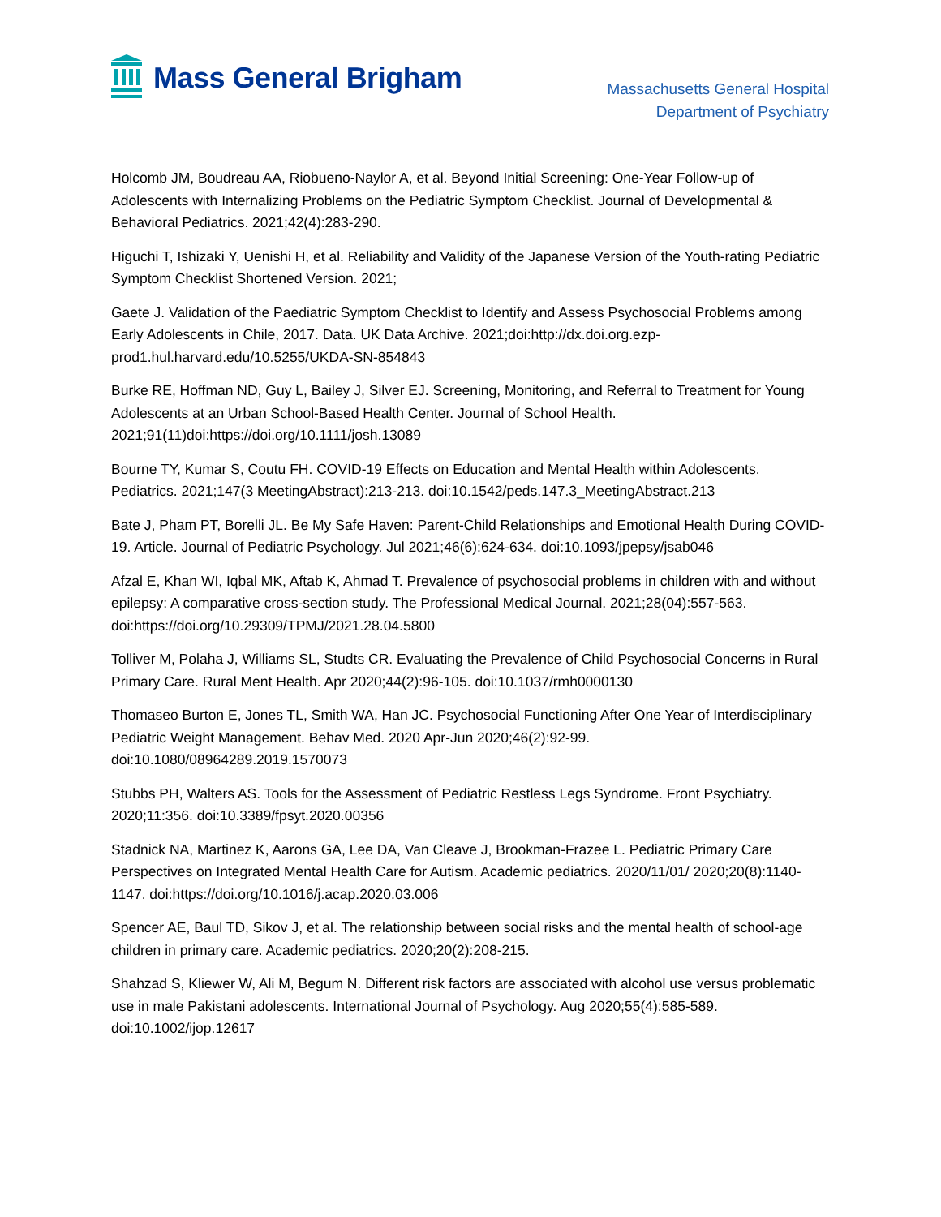Mass General Brigham
Massachusetts General Hospital
Department of Psychiatry
Holcomb JM, Boudreau AA, Riobueno-Naylor A, et al. Beyond Initial Screening: One-Year Follow-up of Adolescents with Internalizing Problems on the Pediatric Symptom Checklist. Journal of Developmental & Behavioral Pediatrics. 2021;42(4):283-290.
Higuchi T, Ishizaki Y, Uenishi H, et al. Reliability and Validity of the Japanese Version of the Youth-rating Pediatric Symptom Checklist Shortened Version. 2021;
Gaete J. Validation of the Paediatric Symptom Checklist to Identify and Assess Psychosocial Problems among Early Adolescents in Chile, 2017. Data. UK Data Archive. 2021;doi:http://dx.doi.org.ezp-prod1.hul.harvard.edu/10.5255/UKDA-SN-854843
Burke RE, Hoffman ND, Guy L, Bailey J, Silver EJ. Screening, Monitoring, and Referral to Treatment for Young Adolescents at an Urban School-Based Health Center. Journal of School Health. 2021;91(11)doi:https://doi.org/10.1111/josh.13089
Bourne TY, Kumar S, Coutu FH. COVID-19 Effects on Education and Mental Health within Adolescents. Pediatrics. 2021;147(3 MeetingAbstract):213-213. doi:10.1542/peds.147.3_MeetingAbstract.213
Bate J, Pham PT, Borelli JL. Be My Safe Haven: Parent-Child Relationships and Emotional Health During COVID-19. Article. Journal of Pediatric Psychology. Jul 2021;46(6):624-634. doi:10.1093/jpepsy/jsab046
Afzal E, Khan WI, Iqbal MK, Aftab K, Ahmad T. Prevalence of psychosocial problems in children with and without epilepsy: A comparative cross-section study. The Professional Medical Journal. 2021;28(04):557-563. doi:https://doi.org/10.29309/TPMJ/2021.28.04.5800
Tolliver M, Polaha J, Williams SL, Studts CR. Evaluating the Prevalence of Child Psychosocial Concerns in Rural Primary Care. Rural Ment Health. Apr 2020;44(2):96-105. doi:10.1037/rmh0000130
Thomaseo Burton E, Jones TL, Smith WA, Han JC. Psychosocial Functioning After One Year of Interdisciplinary Pediatric Weight Management. Behav Med. 2020 Apr-Jun 2020;46(2):92-99. doi:10.1080/08964289.2019.1570073
Stubbs PH, Walters AS. Tools for the Assessment of Pediatric Restless Legs Syndrome. Front Psychiatry. 2020;11:356. doi:10.3389/fpsyt.2020.00356
Stadnick NA, Martinez K, Aarons GA, Lee DA, Van Cleave J, Brookman-Frazee L. Pediatric Primary Care Perspectives on Integrated Mental Health Care for Autism. Academic pediatrics. 2020/11/01/ 2020;20(8):1140-1147. doi:https://doi.org/10.1016/j.acap.2020.03.006
Spencer AE, Baul TD, Sikov J, et al. The relationship between social risks and the mental health of school-age children in primary care. Academic pediatrics. 2020;20(2):208-215.
Shahzad S, Kliewer W, Ali M, Begum N. Different risk factors are associated with alcohol use versus problematic use in male Pakistani adolescents. International Journal of Psychology. Aug 2020;55(4):585-589. doi:10.1002/ijop.12617